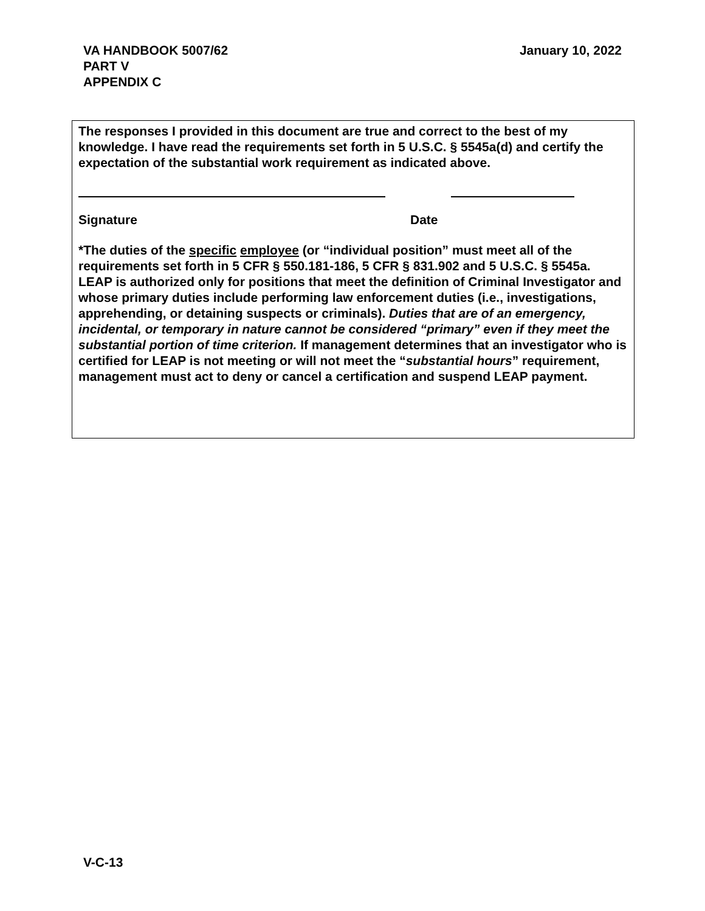January 10, 2022 VA HANDBOOK 5007/62
PART V
APPENDIX C
The responses I provided in this document are true and correct to the best of my knowledge. I have read the requirements set forth in 5 U.S.C. § 5545a(d) and certify the expectation of the substantial work requirement as indicated above.
Signature Date
*The duties of the specific employee (or “individual position” must meet all of the requirements set forth in 5 CFR § 550.181-186, 5 CFR § 831.902 and 5 U.S.C. § 5545a. LEAP is authorized only for positions that meet the definition of Criminal Investigator and whose primary duties include performing law enforcement duties (i.e., investigations, apprehending, or detaining suspects or criminals). Duties that are of an emergency, incidental, or temporary in nature cannot be considered “primary” even if they meet the substantial portion of time criterion. If management determines that an investigator who is certified for LEAP is not meeting or will not meet the “substantial hours” requirement, management must act to deny or cancel a certification and suspend LEAP payment.
V-C-13